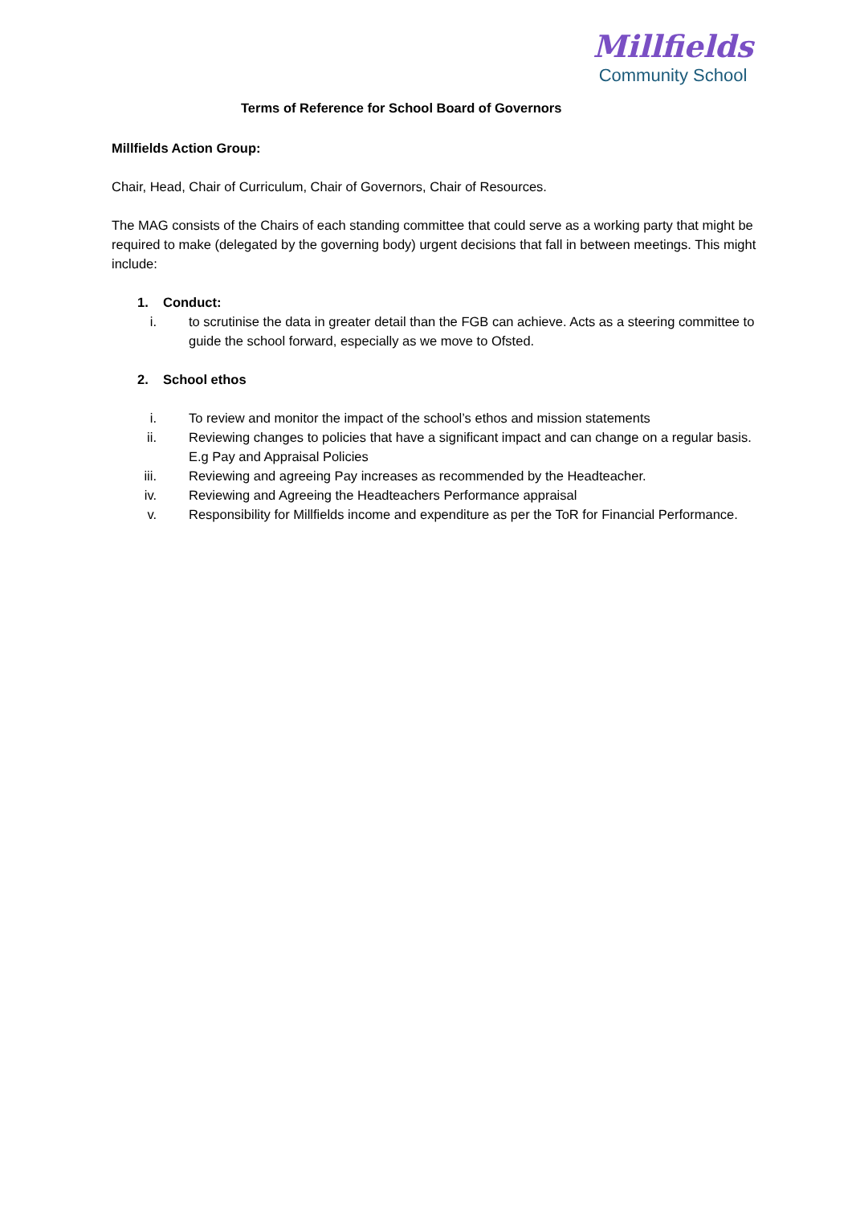Terms of Reference for School Board of Governors
Millfields
Community School
Millfields Action Group:
Chair, Head, Chair of Curriculum, Chair of Governors, Chair of Resources.
The MAG consists of the Chairs of each standing committee that could serve as a working party that might be required to make (delegated by the governing body) urgent decisions that fall in between meetings. This might include:
1. Conduct:
i. to scrutinise the data in greater detail than the FGB can achieve. Acts as a steering committee to guide the school forward, especially as we move to Ofsted.
2. School ethos
i. To review and monitor the impact of the school’s ethos and mission statements
ii. Reviewing changes to policies that have a significant impact and can change on a regular basis. E.g Pay and Appraisal Policies
iii. Reviewing and agreeing Pay increases as recommended by the Headteacher.
iv. Reviewing and Agreeing the Headteachers Performance appraisal
v. Responsibility for Millfields income and expenditure as per the ToR for Financial Performance.